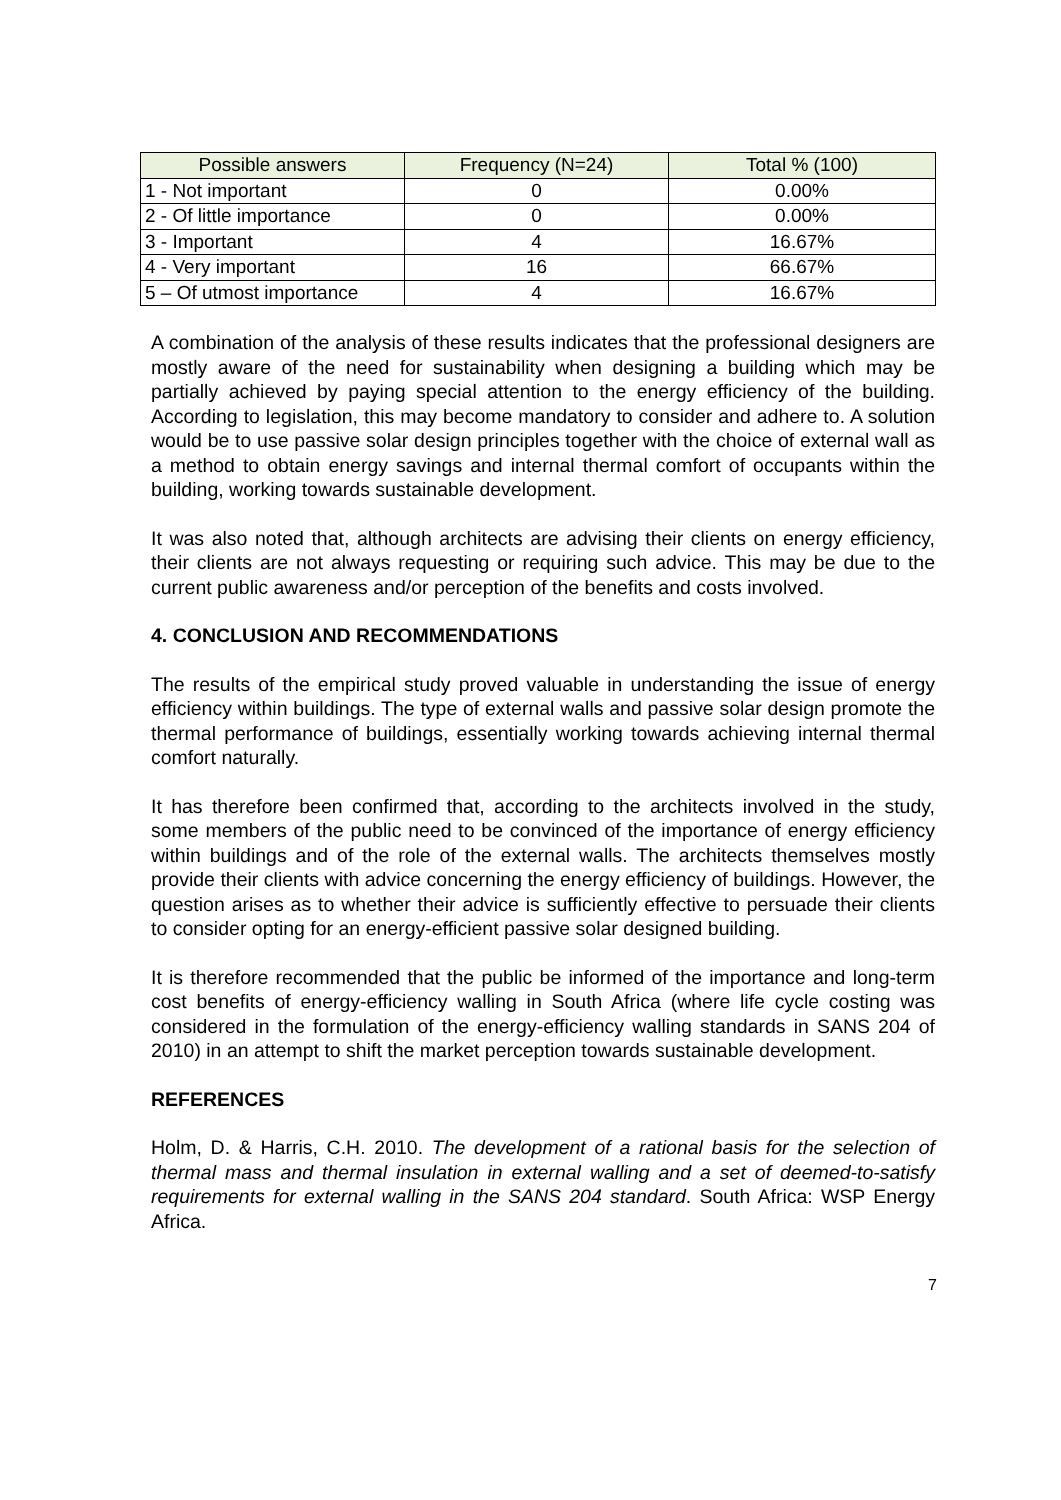| Possible answers | Frequency (N=24) | Total % (100) |
| --- | --- | --- |
| 1 - Not important | 0 | 0.00% |
| 2 - Of little importance | 0 | 0.00% |
| 3 - Important | 4 | 16.67% |
| 4 - Very important | 16 | 66.67% |
| 5 – Of utmost importance | 4 | 16.67% |
A combination of the analysis of these results indicates that the professional designers are mostly aware of the need for sustainability when designing a building which may be partially achieved by paying special attention to the energy efficiency of the building. According to legislation, this may become mandatory to consider and adhere to. A solution would be to use passive solar design principles together with the choice of external wall as a method to obtain energy savings and internal thermal comfort of occupants within the building, working towards sustainable development.
It was also noted that, although architects are advising their clients on energy efficiency, their clients are not always requesting or requiring such advice. This may be due to the current public awareness and/or perception of the benefits and costs involved.
4. CONCLUSION AND RECOMMENDATIONS
The results of the empirical study proved valuable in understanding the issue of energy efficiency within buildings. The type of external walls and passive solar design promote the thermal performance of buildings, essentially working towards achieving internal thermal comfort naturally.
It has therefore been confirmed that, according to the architects involved in the study, some members of the public need to be convinced of the importance of energy efficiency within buildings and of the role of the external walls. The architects themselves mostly provide their clients with advice concerning the energy efficiency of buildings. However, the question arises as to whether their advice is sufficiently effective to persuade their clients to consider opting for an energy-efficient passive solar designed building.
It is therefore recommended that the public be informed of the importance and long-term cost benefits of energy-efficiency walling in South Africa (where life cycle costing was considered in the formulation of the energy-efficiency walling standards in SANS 204 of 2010) in an attempt to shift the market perception towards sustainable development.
REFERENCES
Holm, D. & Harris, C.H. 2010. The development of a rational basis for the selection of thermal mass and thermal insulation in external walling and a set of deemed-to-satisfy requirements for external walling in the SANS 204 standard. South Africa: WSP Energy Africa.
7